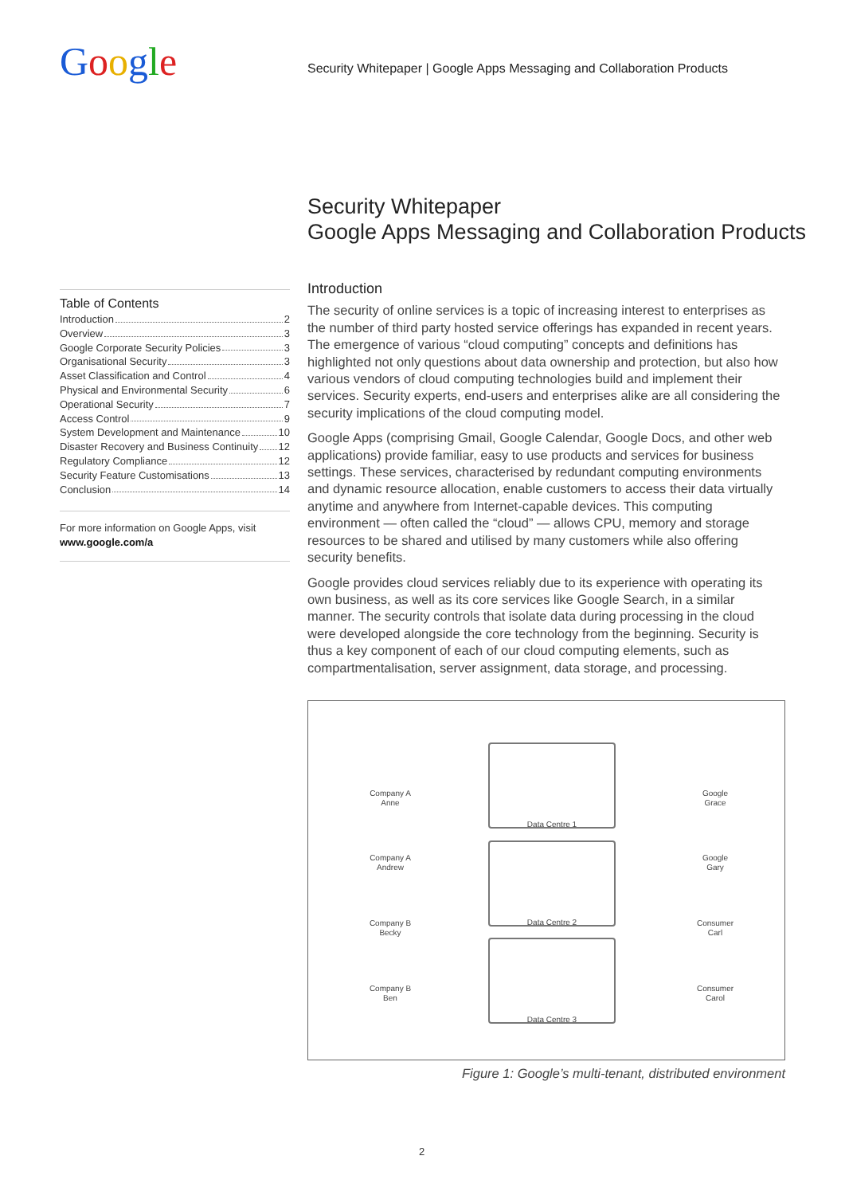Google
Security Whitepaper | Google Apps Messaging and Collaboration Products
Security Whitepaper
Google Apps Messaging and Collaboration Products
Table of Contents
Introduction 2
Overview 3
Google Corporate Security Policies 3
Organisational Security 3
Asset Classification and Control 4
Physical and Environmental Security 6
Operational Security 7
Access Control 9
System Development and Maintenance 10
Disaster Recovery and Business Continuity 12
Regulatory Compliance 12
Security Feature Customisations 13
Conclusion 14
For more information on Google Apps, visit
www.google.com/a
Introduction
The security of online services is a topic of increasing interest to enterprises as the number of third party hosted service offerings has expanded in recent years. The emergence of various “cloud computing” concepts and definitions has highlighted not only questions about data ownership and protection, but also how various vendors of cloud computing technologies build and implement their services. Security experts, end-users and enterprises alike are all considering the security implications of the cloud computing model.
Google Apps (comprising Gmail, Google Calendar, Google Docs, and other web applications) provide familiar, easy to use products and services for business settings. These services, characterised by redundant computing environments and dynamic resource allocation, enable customers to access their data virtually anytime and anywhere from Internet-capable devices. This computing environment — often called the “cloud” — allows CPU, memory and storage resources to be shared and utilised by many customers while also offering security benefits.
Google provides cloud services reliably due to its experience with operating its own business, as well as its core services like Google Search, in a similar manner. The security controls that isolate data during processing in the cloud were developed alongside the core technology from the beginning. Security is thus a key component of each of our cloud computing elements, such as compartmentalisation, server assignment, data storage, and processing.
Data Centre 1
Data Centre 2
Data Centre 3
Company A
Anne
Company A
Andrew
Company B
Becky
Company B
Ben
Google
Grace
Google
Gary
Consumer
Carl
Consumer
Carol
Figure 1: Google’s multi-tenant, distributed environment
2